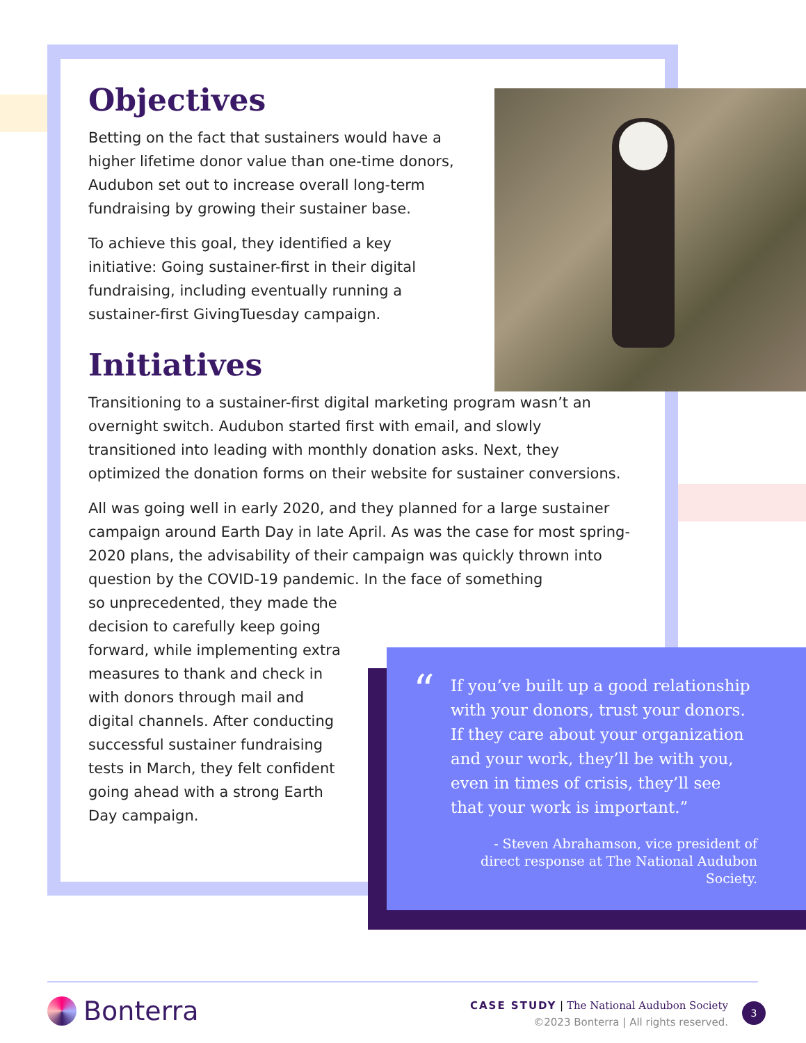Objectives
Betting on the fact that sustainers would have a higher lifetime donor value than one-time donors, Audubon set out to increase overall long-term fundraising by growing their sustainer base.
To achieve this goal, they identified a key initiative: Going sustainer-first in their digital fundraising, including eventually running a sustainer-first GivingTuesday campaign.
Initiatives
Transitioning to a sustainer-first digital marketing program wasn’t an overnight switch. Audubon started first with email, and slowly transitioned into leading with monthly donation asks. Next, they optimized the donation forms on their website for sustainer conversions.
All was going well in early 2020, and they planned for a large sustainer campaign around Earth Day in late April. As was the case for most spring-2020 plans, the advisability of their campaign was quickly thrown into question by the COVID-19 pandemic. In the face of something
so unprecedented, they made the decision to carefully keep going forward, while implementing extra measures to thank and check in with donors through mail and digital channels. After conducting successful sustainer fundraising tests in March, they felt confident going ahead with a strong Earth Day campaign.
“
If you’ve built up a good relationship with your donors, trust your donors. If they care about your organization and your work, they’ll be with you, even in times of crisis, they’ll see that your work is important.”
- Steven Abrahamson, vice president of direct response at The National Audubon Society.
Bonterra
CASE STUDY | The National Audubon Society
©2023 Bonterra | All rights reserved.
3